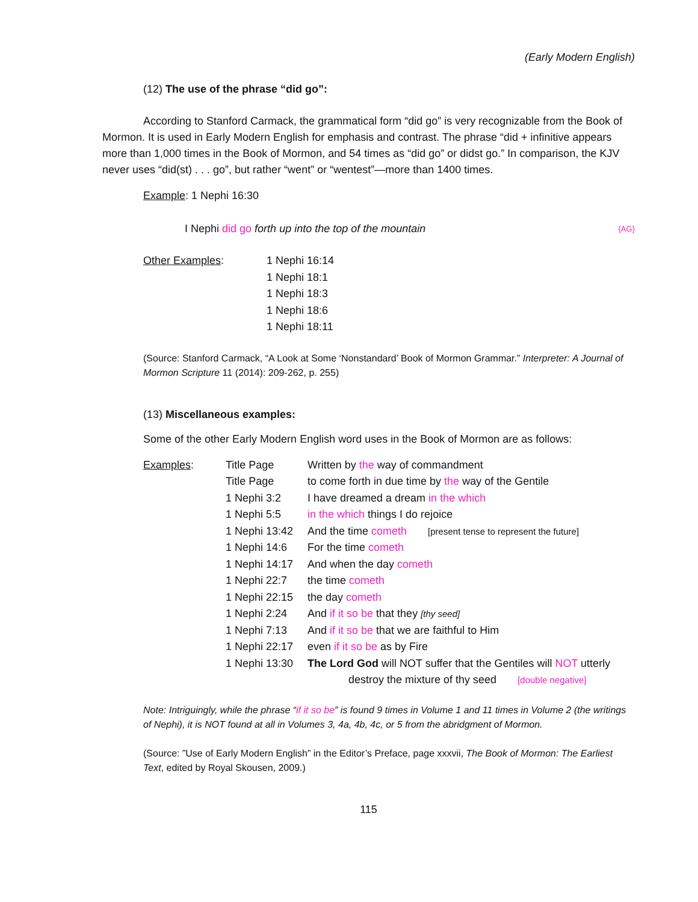(Early Modern English)
(12) The use of the phrase “did go”:
According to Stanford Carmack, the grammatical form “did go” is very recognizable from the Book of Mormon. It is used in Early Modern English for emphasis and contrast. The phrase “did + infinitive appears more than 1,000 times in the Book of Mormon, and 54 times as “did go” or didst go.” In comparison, the KJV never uses “did(st) . . . go”, but rather “went” or “wentest”—more than 1400 times.
Example: 1 Nephi 16:30
I Nephi did go forth up into the top of the mountain {AG}
| Other Examples : | 1 Nephi 16:14 1 Nephi 18:1 1 Nephi 18:3 1 Nephi 18:6 1 Nephi 18:11 |
(Source: Stanford Carmack, “A Look at Some ‘Nonstandard’ Book of Mormon Grammar.” Interpreter: A Journal of Mormon Scripture 11 (2014): 209-262, p. 255)
(13) Miscellaneous examples:
Some of the other Early Modern English word uses in the Book of Mormon are as follows:
| Examples : | Title Page | Written by the way of commandment |
| | Title Page | to come forth in due time by the way of the Gentile |
| | 1 Nephi 3:2 | I have dreamed a dream in the which |
| | 1 Nephi 5:5 | in the which things I do rejoice |
| | 1 Nephi 13:42 | And the time cometh [present tense to represent the future] |
| | 1 Nephi 14:6 | For the time cometh |
| | 1 Nephi 14:17 | And when the day cometh |
| | 1 Nephi 22:7 | the time cometh |
| | 1 Nephi 22:15 | the day cometh |
| | 1 Nephi 2:24 | And if it so be that they [thy seed] |
| | 1 Nephi 7:13 | And if it so be that we are faithful to Him |
| | 1 Nephi 22:17 | even if it so be as by Fire |
| | 1 Nephi 13:30 | The Lord God will NOT suffer that the Gentiles will NOT utterly destroy the mixture of thy seed [double negative] |
Note: Intriguingly, while the phrase “if it so be” is found 9 times in Volume 1 and 11 times in Volume 2 (the writings of Nephi), it is NOT found at all in Volumes 3, 4a, 4b, 4c, or 5 from the abridgment of Mormon.
(Source: ”Use of Early Modern English” in the Editor’s Preface, page xxxvii, The Book of Mormon: The Earliest Text, edited by Royal Skousen, 2009.)
115